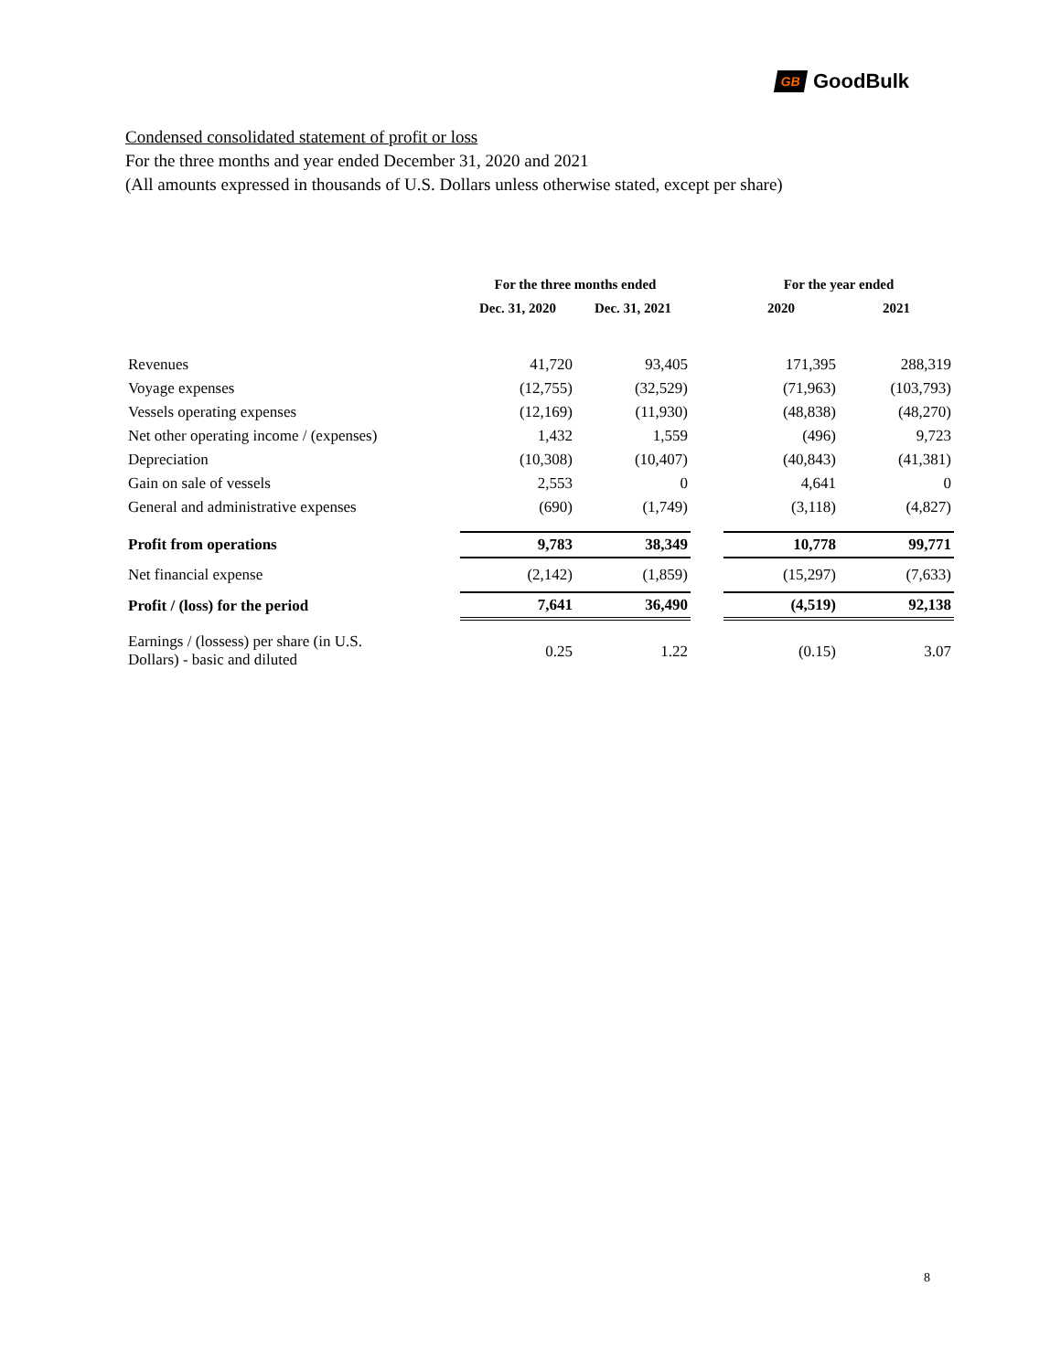GB GoodBulk
Condensed consolidated statement of profit or loss
For the three months and year ended December 31, 2020 and 2021
(All amounts expressed in thousands of U.S. Dollars unless otherwise stated, except per share)
| | For the three months ended | | | For the year ended | |
| --- | --- | --- | --- | --- | --- |
| | Dec. 31, 2020 | Dec. 31, 2021 | | 2020 | 2021 |
| Revenues | 41,720 | 93,405 | | 171,395 | 288,319 |
| Voyage expenses | (12,755) | (32,529) | | (71,963) | (103,793) |
| Vessels operating expenses | (12,169) | (11,930) | | (48,838) | (48,270) |
| Net other operating income / (expenses) | 1,432 | 1,559 | | (496) | 9,723 |
| Depreciation | (10,308) | (10,407) | | (40,843) | (41,381) |
| Gain on sale of vessels | 2,553 | 0 | | 4,641 | 0 |
| General and administrative expenses | (690) | (1,749) | | (3,118) | (4,827) |
| Profit from operations | 9,783 | 38,349 | | 10,778 | 99,771 |
| Net financial expense | (2,142) | (1,859) | | (15,297) | (7,633) |
| Profit / (loss) for the period | 7,641 | 36,490 | | (4,519) | 92,138 |
| Earnings / (lossess) per share (in U.S. Dollars) - basic and diluted | 0.25 | 1.22 | | (0.15) | 3.07 |
8